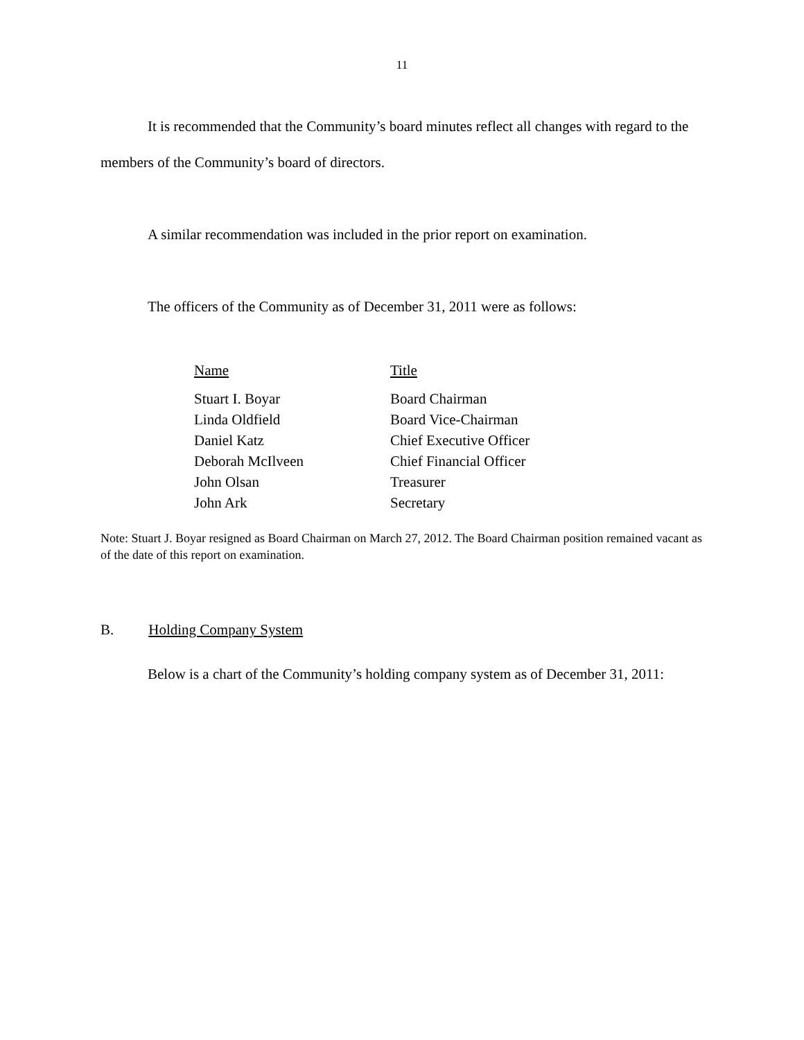11
It is recommended that the Community’s board minutes reflect all changes with regard to the members of the Community’s board of directors.
A similar recommendation was included in the prior report on examination.
The officers of the Community as of December 31, 2011 were as follows:
| Name | Title |
| --- | --- |
| Stuart I. Boyar | Board Chairman |
| Linda Oldfield | Board Vice-Chairman |
| Daniel Katz | Chief Executive Officer |
| Deborah McIlveen | Chief Financial Officer |
| John Olsan | Treasurer |
| John Ark | Secretary |
Note: Stuart J. Boyar resigned as Board Chairman on March 27, 2012. The Board Chairman position remained vacant as of the date of this report on examination.
B. Holding Company System
Below is a chart of the Community’s holding company system as of December 31, 2011: